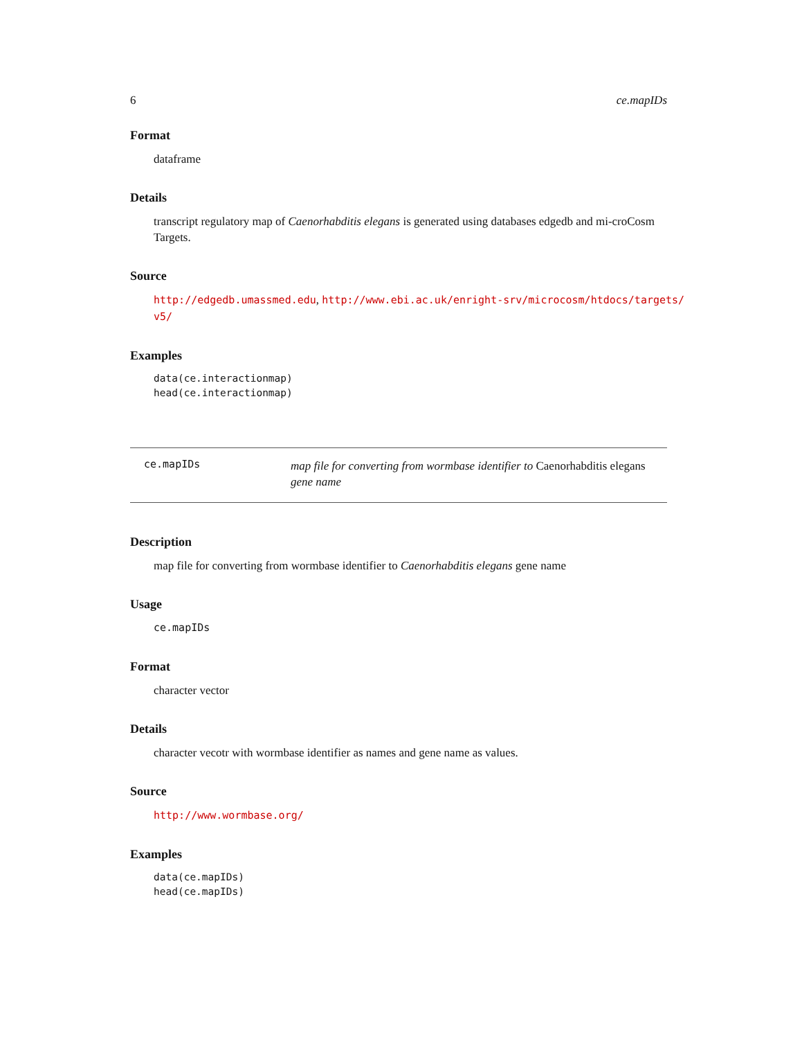6 ce.mapIDs
Format
dataframe
Details
transcript regulatory map of Caenorhabditis elegans is generated using databases edgedb and mi-croCosm Targets.
Source
http://edgedb.umassmed.edu, http://www.ebi.ac.uk/enright-srv/microcosm/htdocs/targets/ v5/
Examples
data(ce.interactionmap)
head(ce.interactionmap)
ce.mapIDs
map file for converting from wormbase identifier to Caenorhabditis elegans gene name
Description
map file for converting from wormbase identifier to Caenorhabditis elegans gene name
Usage
ce.mapIDs
Format
character vector
Details
character vecotr with wormbase identifier as names and gene name as values.
Source
http://www.wormbase.org/
Examples
data(ce.mapIDs)
head(ce.mapIDs)